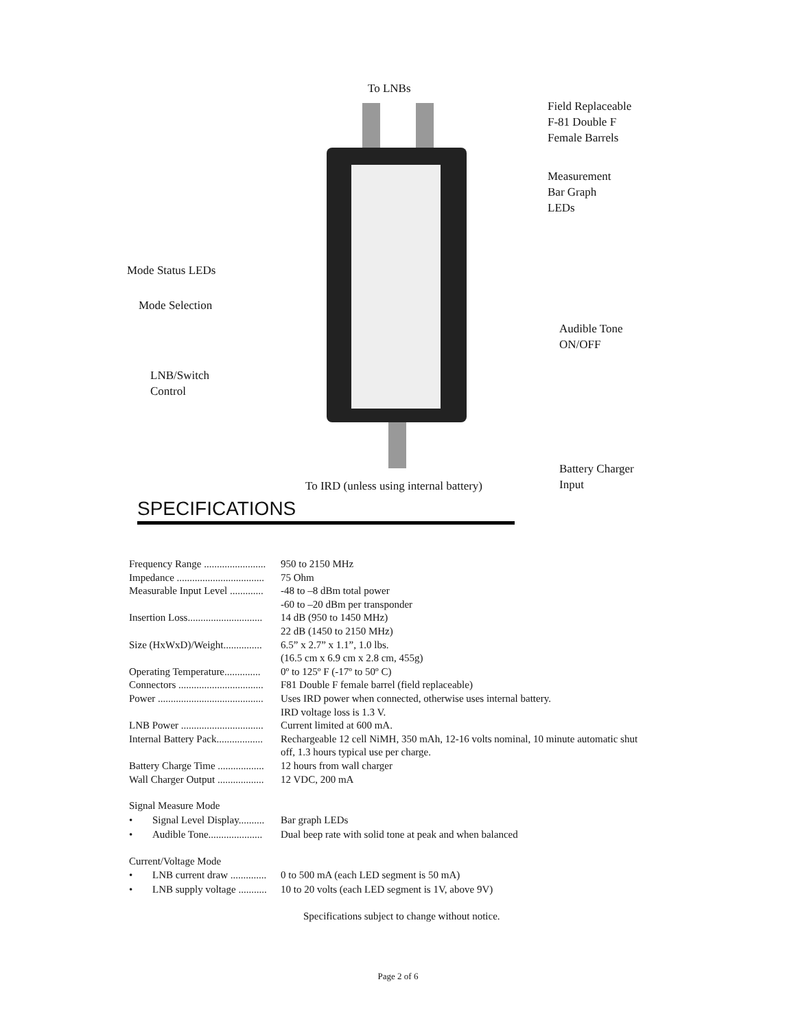To LNBs
Field Replaceable
F-81 Double F
Female Barrels
Measurement
Bar Graph
LEDs
Mode Status LEDs
Mode Selection
Audible Tone
ON/OFF
LNB/Switch
Control
Battery Charger
Input
To IRD (unless using internal battery)
SPECIFICATIONS
Frequency Range ........................ 950 to 2150 MHz
Impedance .................................. 75 Ohm
Measurable Input Level ............. -48 to –8 dBm total power
-60 to –20 dBm per transponder
Insertion Loss............................. 14 dB (950 to 1450 MHz)
22 dB (1450 to 2150 MHz)
Size (HxWxD)/Weight............... 6.5” x 2.7” x 1.1”, 1.0 lbs.
(16.5 cm x 6.9 cm x 2.8 cm, 455g)
Operating Temperature.............. 0º to 125º F (-17º to 50º C)
Connectors ................................. F81 Double F female barrel (field replaceable)
Power ......................................... Uses IRD power when connected, otherwise uses internal battery.
IRD voltage loss is 1.3 V.
LNB Power ................................ Current limited at 600 mA.
Internal Battery Pack.................. Rechargeable 12 cell NiMH, 350 mAh, 12-16 volts nominal, 10 minute automatic shut
off, 1.3 hours typical use per charge.
Battery Charge Time .................. 12 hours from wall charger
Wall Charger Output .................. 12 VDC, 200 mA
Signal Measure Mode
• Signal Level Display.......... Bar graph LEDs
• Audible Tone..................... Dual beep rate with solid tone at peak and when balanced
Current/Voltage Mode
• LNB current draw .............. 0 to 500 mA (each LED segment is 50 mA)
• LNB supply voltage ........... 10 to 20 volts (each LED segment is 1V, above 9V)
Specifications subject to change without notice.
Page 2 of 6